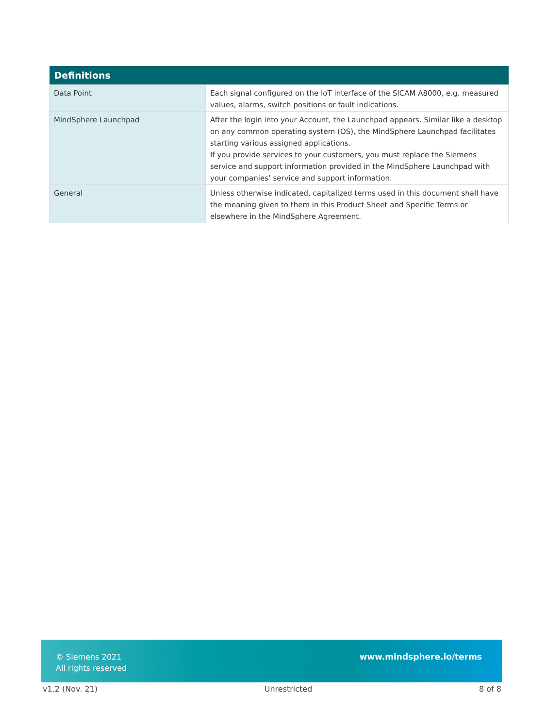| Definitions | |
| --- | --- |
| Data Point | Each signal configured on the IoT interface of the SICAM A8000, e.g. measured values, alarms, switch positions or fault indications. |
| MindSphere Launchpad | After the login into your Account, the Launchpad appears. Similar like a desktop on any common operating system (OS), the MindSphere Launchpad facilitates starting various assigned applications. If you provide services to your customers, you must replace the Siemens service and support information provided in the MindSphere Launchpad with your companies’ service and support information. |
| General | Unless otherwise indicated, capitalized terms used in this document shall have the meaning given to them in this Product Sheet and Specific Terms or elsewhere in the MindSphere Agreement. |
© Siemens 2021
All rights reserved
www.mindsphere.io/terms
v1.2 (Nov. 21) Unrestricted 8 of 8